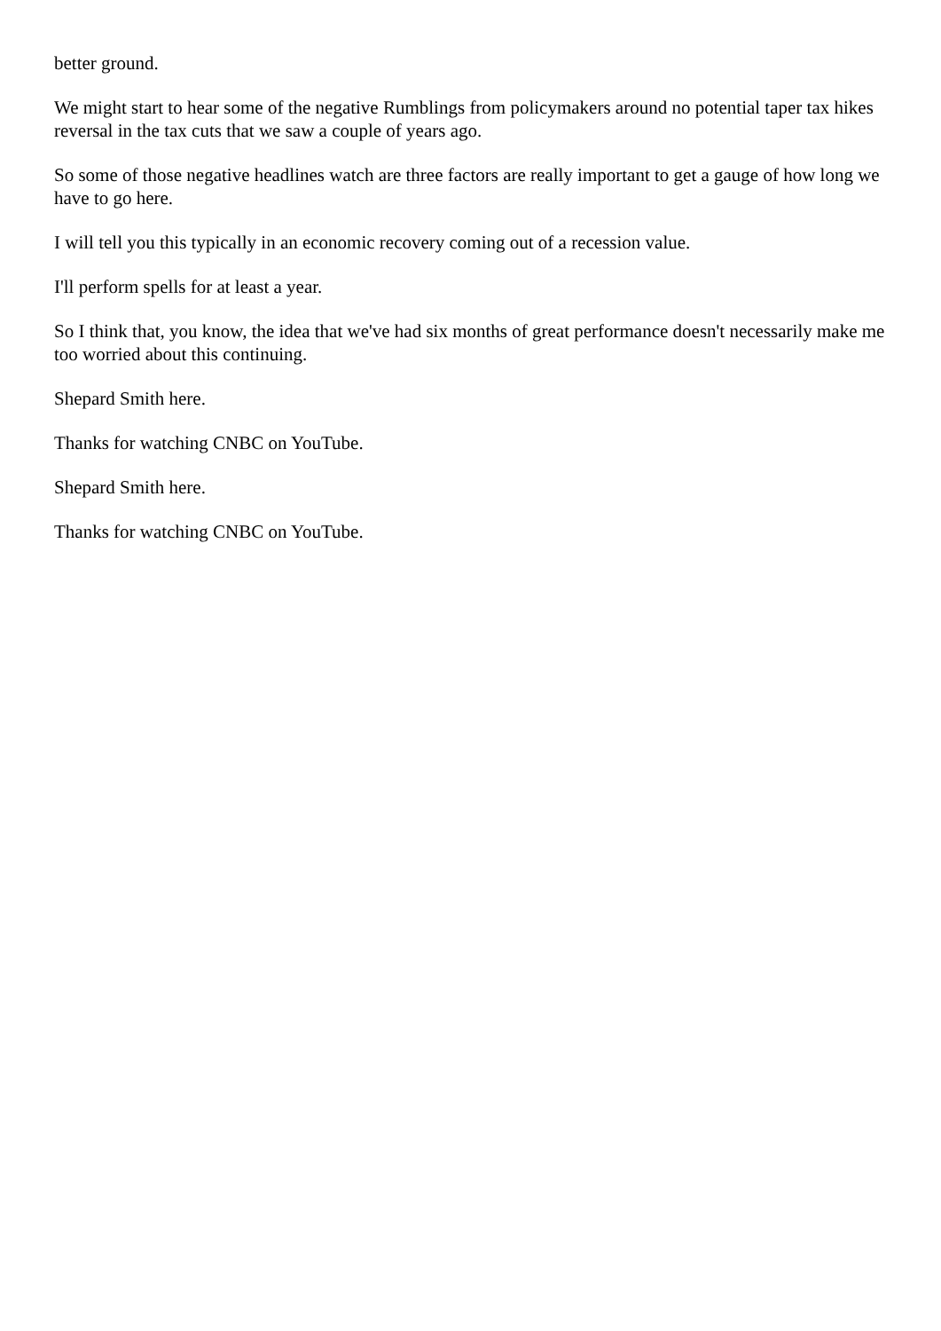better ground.
We might start to hear some of the negative Rumblings from policymakers around no potential taper tax hikes reversal in the tax cuts that we saw a couple of years ago.
So some of those negative headlines watch are three factors are really important to get a gauge of how long we have to go here.
I will tell you this typically in an economic recovery coming out of a recession value.
I'll perform spells for at least a year.
So I think that, you know, the idea that we've had six months of great performance doesn't necessarily make me too worried about this continuing.
Shepard Smith here.
Thanks for watching CNBC on YouTube.
Shepard Smith here.
Thanks for watching CNBC on YouTube.